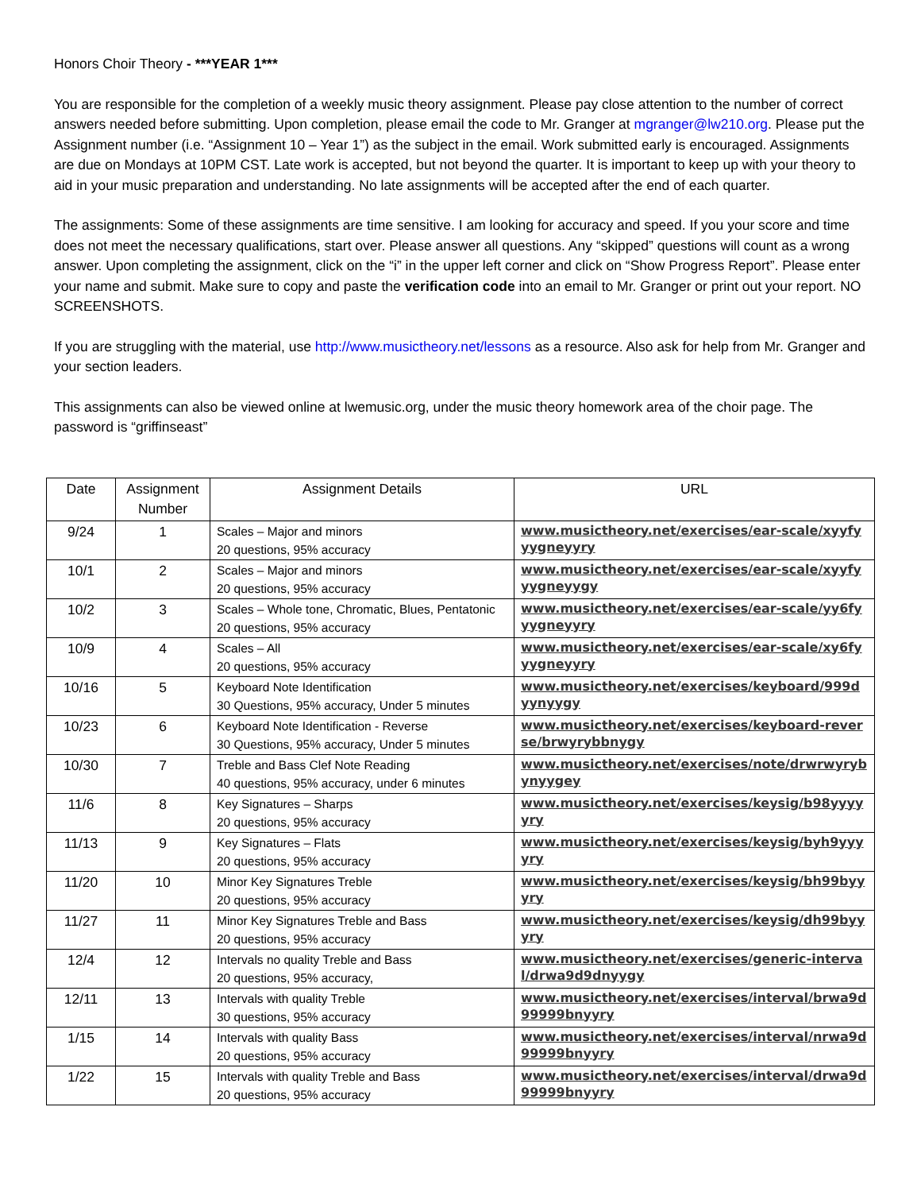Honors Choir Theory - ***YEAR 1***
You are responsible for the completion of a weekly music theory assignment. Please pay close attention to the number of correct answers needed before submitting. Upon completion, please email the code to Mr. Granger at mgranger@lw210.org. Please put the Assignment number (i.e. “Assignment 10 – Year 1”) as the subject in the email. Work submitted early is encouraged. Assignments are due on Mondays at 10PM CST. Late work is accepted, but not beyond the quarter. It is important to keep up with your theory to aid in your music preparation and understanding. No late assignments will be accepted after the end of each quarter.
The assignments: Some of these assignments are time sensitive. I am looking for accuracy and speed. If you your score and time does not meet the necessary qualifications, start over. Please answer all questions. Any “skipped” questions will count as a wrong answer. Upon completing the assignment, click on the “i” in the upper left corner and click on “Show Progress Report”. Please enter your name and submit. Make sure to copy and paste the verification code into an email to Mr. Granger or print out your report. NO SCREENSHOTS.
If you are struggling with the material, use http://www.musictheory.net/lessons as a resource. Also ask for help from Mr. Granger and your section leaders.
This assignments can also be viewed online at lwemusic.org, under the music theory homework area of the choir page. The password is “griffinseast”
| Date | Assignment Number | Assignment Details | URL |
| --- | --- | --- | --- |
| 9/24 | 1 | Scales – Major and minors 20 questions, 95% accuracy | www.musictheory.net/exercises/ear-scale/xyyfyyygneyyry |
| 10/1 | 2 | Scales – Major and minors 20 questions, 95% accuracy | www.musictheory.net/exercises/ear-scale/xyyfyyygneyygy |
| 10/2 | 3 | Scales – Whole tone, Chromatic, Blues, Pentatonic 20 questions, 95% accuracy | www.musictheory.net/exercises/ear-scale/yy6fyyygneyyry |
| 10/9 | 4 | Scales – All 20 questions, 95% accuracy | www.musictheory.net/exercises/ear-scale/xy6fyyygneyyry |
| 10/16 | 5 | Keyboard Note Identification 30 Questions, 95% accuracy, Under 5 minutes | www.musictheory.net/exercises/keyboard/999dyynyygy |
| 10/23 | 6 | Keyboard Note Identification - Reverse 30 Questions, 95% accuracy, Under 5 minutes | www.musictheory.net/exercises/keyboard-reverse/brwyrybbnygy |
| 10/30 | 7 | Treble and Bass Clef Note Reading 40 questions, 95% accuracy, under 6 minutes | www.musictheory.net/exercises/note/drwrwyrybynyygey |
| 11/6 | 8 | Key Signatures – Sharps 20 questions, 95% accuracy | www.musictheory.net/exercises/keysig/b98yyyyyry |
| 11/13 | 9 | Key Signatures – Flats 20 questions, 95% accuracy | www.musictheory.net/exercises/keysig/byh9yyyyry |
| 11/20 | 10 | Minor Key Signatures Treble 20 questions, 95% accuracy | www.musictheory.net/exercises/keysig/bh99byyyry |
| 11/27 | 11 | Minor Key Signatures Treble and Bass 20 questions, 95% accuracy | www.musictheory.net/exercises/keysig/dh99byyyry |
| 12/4 | 12 | Intervals no quality Treble and Bass 20 questions, 95% accuracy, | www.musictheory.net/exercises/generic-interval/drwa9d9dnyygy |
| 12/11 | 13 | Intervals with quality Treble 30 questions, 95% accuracy | www.musictheory.net/exercises/interval/brwa9d99999bnyyry |
| 1/15 | 14 | Intervals with quality Bass 20 questions, 95% accuracy | www.musictheory.net/exercises/interval/nrwa9d99999bnyyry |
| 1/22 | 15 | Intervals with quality Treble and Bass 20 questions, 95% accuracy | www.musictheory.net/exercises/interval/drwa9d99999bnyyry |